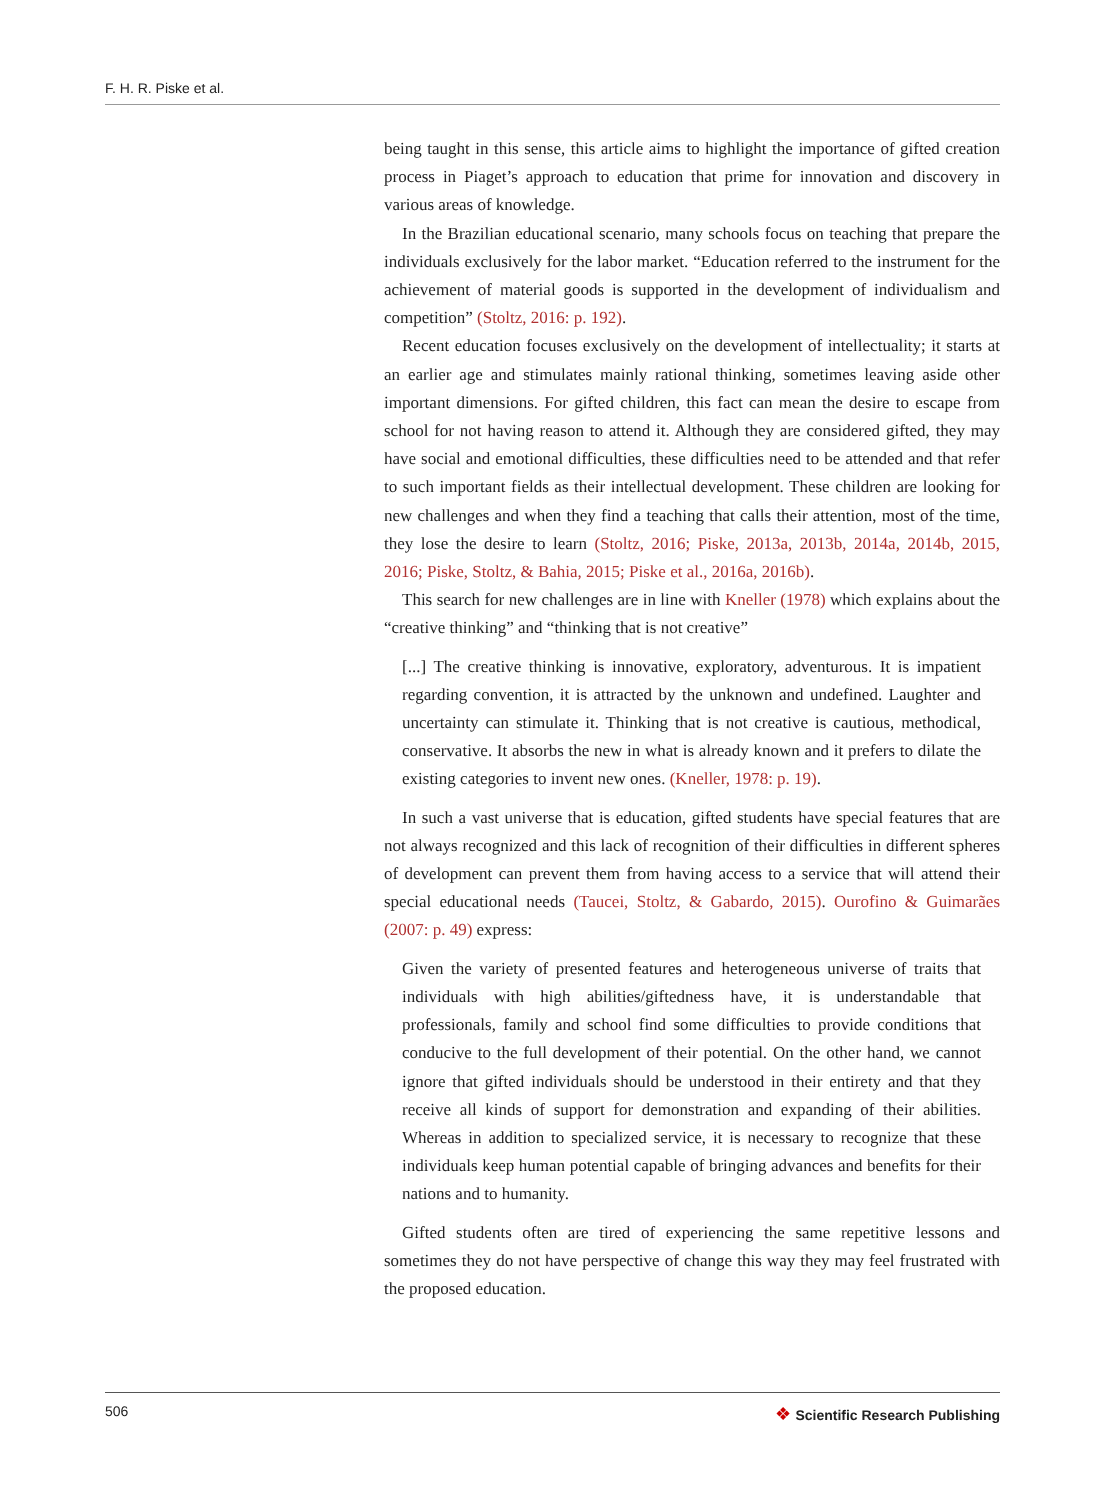F. H. R. Piske et al.
being taught in this sense, this article aims to highlight the importance of gifted creation process in Piaget’s approach to education that prime for innovation and discovery in various areas of knowledge.
In the Brazilian educational scenario, many schools focus on teaching that prepare the individuals exclusively for the labor market. “Education referred to the instrument for the achievement of material goods is supported in the development of individualism and competition” (Stoltz, 2016: p. 192).
Recent education focuses exclusively on the development of intellectuality; it starts at an earlier age and stimulates mainly rational thinking, sometimes leaving aside other important dimensions. For gifted children, this fact can mean the desire to escape from school for not having reason to attend it. Although they are considered gifted, they may have social and emotional difficulties, these difficulties need to be attended and that refer to such important fields as their intellectual development. These children are looking for new challenges and when they find a teaching that calls their attention, most of the time, they lose the desire to learn (Stoltz, 2016; Piske, 2013a, 2013b, 2014a, 2014b, 2015, 2016; Piske, Stoltz, & Bahia, 2015; Piske et al., 2016a, 2016b).
This search for new challenges are in line with Kneller (1978) which explains about the “creative thinking” and “thinking that is not creative”
[...] The creative thinking is innovative, exploratory, adventurous. It is impatient regarding convention, it is attracted by the unknown and undefined. Laughter and uncertainty can stimulate it. Thinking that is not creative is cautious, methodical, conservative. It absorbs the new in what is already known and it prefers to dilate the existing categories to invent new ones. (Kneller, 1978: p. 19).
In such a vast universe that is education, gifted students have special features that are not always recognized and this lack of recognition of their difficulties in different spheres of development can prevent them from having access to a service that will attend their special educational needs (Taucei, Stoltz, & Gabardo, 2015). Ourofino & Guimarães (2007: p. 49) express:
Given the variety of presented features and heterogeneous universe of traits that individuals with high abilities/giftedness have, it is understandable that professionals, family and school find some difficulties to provide conditions that conducive to the full development of their potential. On the other hand, we cannot ignore that gifted individuals should be understood in their entirety and that they receive all kinds of support for demonstration and expanding of their abilities. Whereas in addition to specialized service, it is necessary to recognize that these individuals keep human potential capable of bringing advances and benefits for their nations and to humanity.
Gifted students often are tired of experiencing the same repetitive lessons and sometimes they do not have perspective of change this way they may feel frustrated with the proposed education.
506 ❖ Scientific Research Publishing